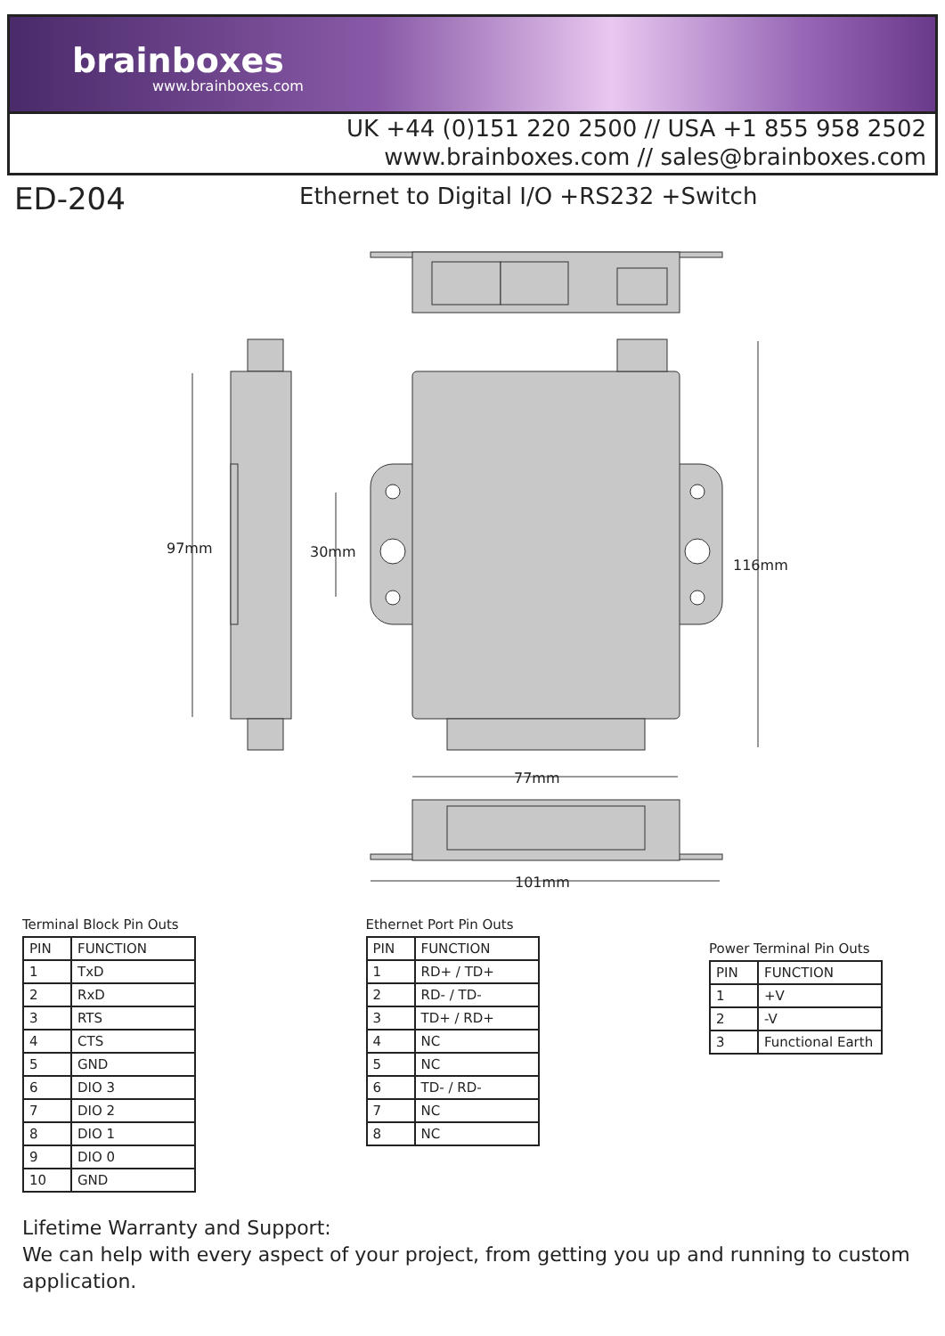brainboxes
www.brainboxes.com
UK +44 (0)151 220 2500 // USA +1 855 958 2502
www.brainboxes.com // sales@brainboxes.com
ED-204
Ethernet to Digital I/O +RS232 +Switch
97mm
30mm
116mm
77mm
101mm
Terminal Block Pin Outs
| PIN | FUNCTION |
| --- | --- |
| 1 | TxD |
| 2 | RxD |
| 3 | RTS |
| 4 | CTS |
| 5 | GND |
| 6 | DIO 3 |
| 7 | DIO 2 |
| 8 | DIO 1 |
| 9 | DIO 0 |
| 10 | GND |
Ethernet Port Pin Outs
| PIN | FUNCTION |
| --- | --- |
| 1 | RD+ / TD+ |
| 2 | RD- / TD- |
| 3 | TD+ / RD+ |
| 4 | NC |
| 5 | NC |
| 6 | TD- / RD- |
| 7 | NC |
| 8 | NC |
Power Terminal Pin Outs
| PIN | FUNCTION |
| --- | --- |
| 1 | +V |
| 2 | -V |
| 3 | Functional Earth |
Lifetime Warranty and Support:
We can help with every aspect of your project, from getting you up and running to custom application.